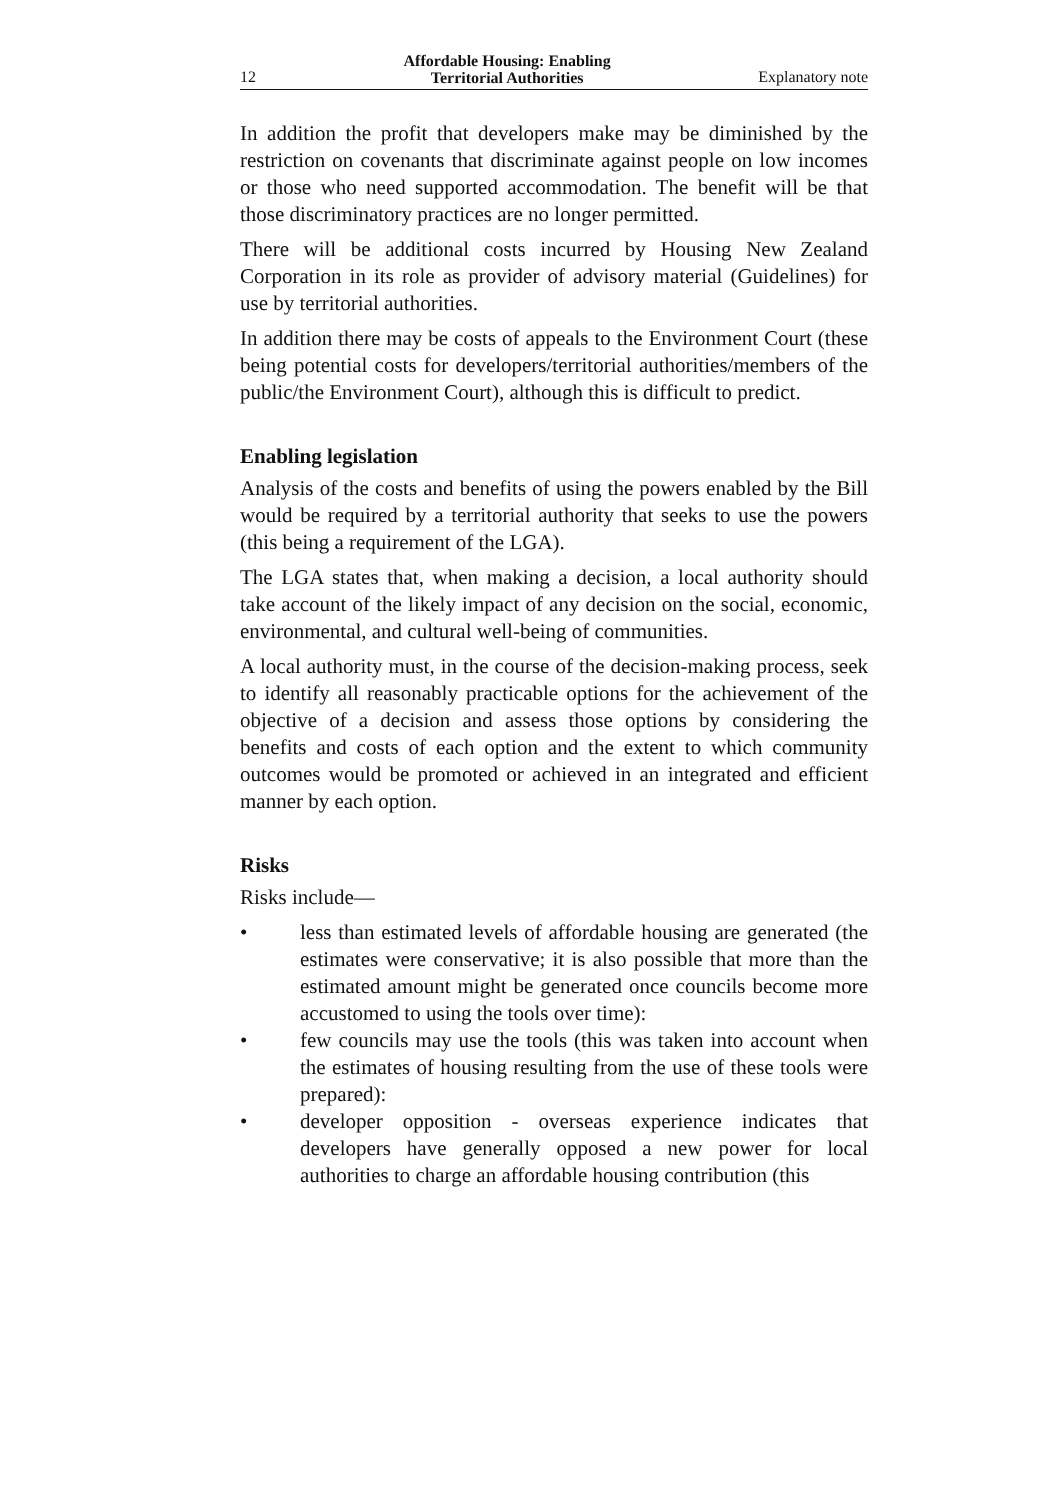12 Affordable Housing: Enabling
Territorial Authorities Explanatory note
In addition the profit that developers make may be diminished by the restriction on covenants that discriminate against people on low incomes or those who need supported accommodation. The benefit will be that those discriminatory practices are no longer permitted.
There will be additional costs incurred by Housing New Zealand Corporation in its role as provider of advisory material (Guidelines) for use by territorial authorities.
In addition there may be costs of appeals to the Environment Court (these being potential costs for developers/territorial authorities/members of the public/the Environment Court), although this is difficult to predict.
Enabling legislation
Analysis of the costs and benefits of using the powers enabled by the Bill would be required by a territorial authority that seeks to use the powers (this being a requirement of the LGA).
The LGA states that, when making a decision, a local authority should take account of the likely impact of any decision on the social, economic, environmental, and cultural well-being of communities.
A local authority must, in the course of the decision-making process, seek to identify all reasonably practicable options for the achievement of the objective of a decision and assess those options by considering the benefits and costs of each option and the extent to which community outcomes would be promoted or achieved in an integrated and efficient manner by each option.
Risks
Risks include—
• less than estimated levels of affordable housing are generated (the estimates were conservative; it is also possible that more than the estimated amount might be generated once councils become more accustomed to using the tools over time):
• few councils may use the tools (this was taken into account when the estimates of housing resulting from the use of these tools were prepared):
• developer opposition - overseas experience indicates that developers have generally opposed a new power for local authorities to charge an affordable housing contribution (this